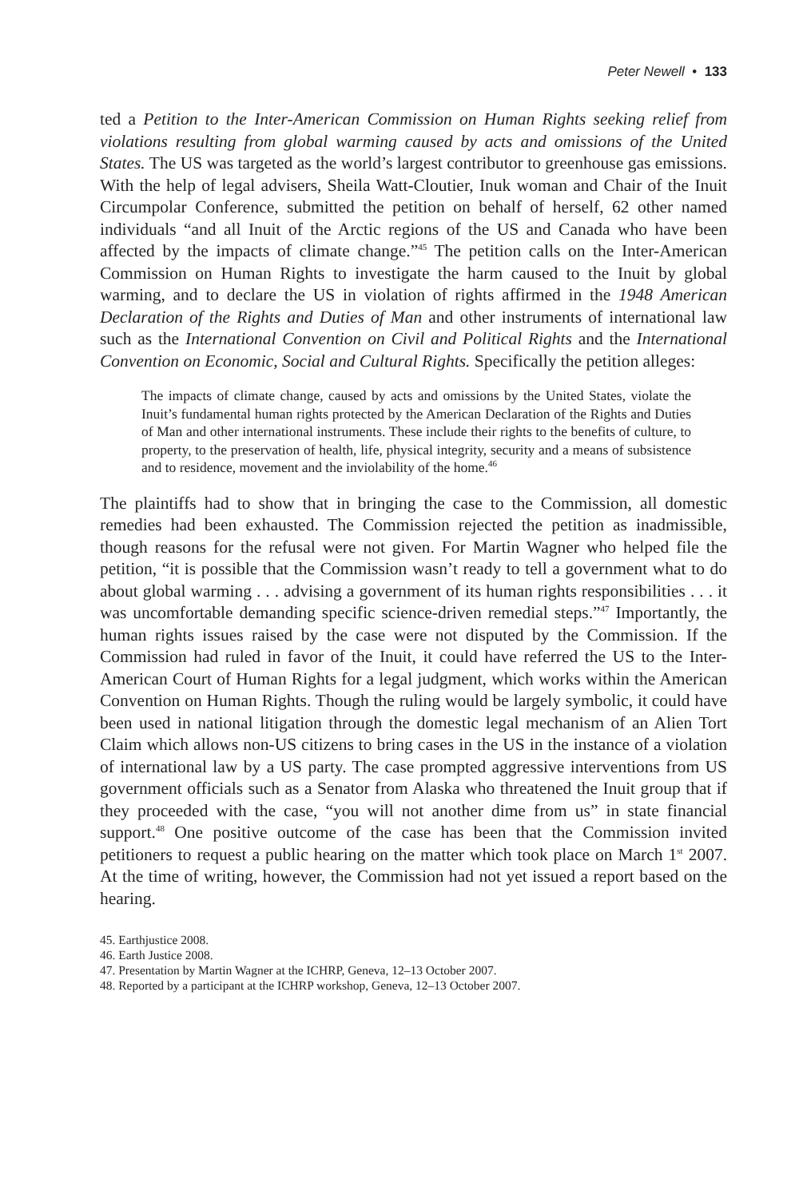Peter Newell • 133
ted a Petition to the Inter-American Commission on Human Rights seeking relief from violations resulting from global warming caused by acts and omissions of the United States. The US was targeted as the world’s largest contributor to greenhouse gas emissions. With the help of legal advisers, Sheila Watt-Cloutier, Inuk woman and Chair of the Inuit Circumpolar Conference, submitted the petition on behalf of herself, 62 other named individuals “and all Inuit of the Arctic regions of the US and Canada who have been affected by the impacts of climate change.”<sup>45</sup> The petition calls on the Inter-American Commission on Human Rights to investigate the harm caused to the Inuit by global warming, and to declare the US in violation of rights affirmed in the 1948 American Declaration of the Rights and Duties of Man and other instruments of international law such as the International Convention on Civil and Political Rights and the International Convention on Economic, Social and Cultural Rights. Specifically the petition alleges:
The impacts of climate change, caused by acts and omissions by the United States, violate the Inuit’s fundamental human rights protected by the American Declaration of the Rights and Duties of Man and other international instruments. These include their rights to the benefits of culture, to property, to the preservation of health, life, physical integrity, security and a means of subsistence and to residence, movement and the inviolability of the home.<sup>46</sup>
The plaintiffs had to show that in bringing the case to the Commission, all domestic remedies had been exhausted. The Commission rejected the petition as inadmissible, though reasons for the refusal were not given. For Martin Wagner who helped file the petition, “it is possible that the Commission wasn’t ready to tell a government what to do about global warming . . . advising a government of its human rights responsibilities . . . it was uncomfortable demanding specific science-driven remedial steps.”<sup>47</sup> Importantly, the human rights issues raised by the case were not disputed by the Commission. If the Commission had ruled in favor of the Inuit, it could have referred the US to the Inter-American Court of Human Rights for a legal judgment, which works within the American Convention on Human Rights. Though the ruling would be largely symbolic, it could have been used in national litigation through the domestic legal mechanism of an Alien Tort Claim which allows non-US citizens to bring cases in the US in the instance of a violation of international law by a US party. The case prompted aggressive interventions from US government officials such as a Senator from Alaska who threatened the Inuit group that if they proceeded with the case, “you will not another dime from us” in state financial support.<sup>48</sup> One positive outcome of the case has been that the Commission invited petitioners to request a public hearing on the matter which took place on March 1<sup>st</sup> 2007. At the time of writing, however, the Commission had not yet issued a report based on the hearing.
45. Earthjustice 2008.
46. Earth Justice 2008.
47. Presentation by Martin Wagner at the ICHRP, Geneva, 12–13 October 2007.
48. Reported by a participant at the ICHRP workshop, Geneva, 12–13 October 2007.